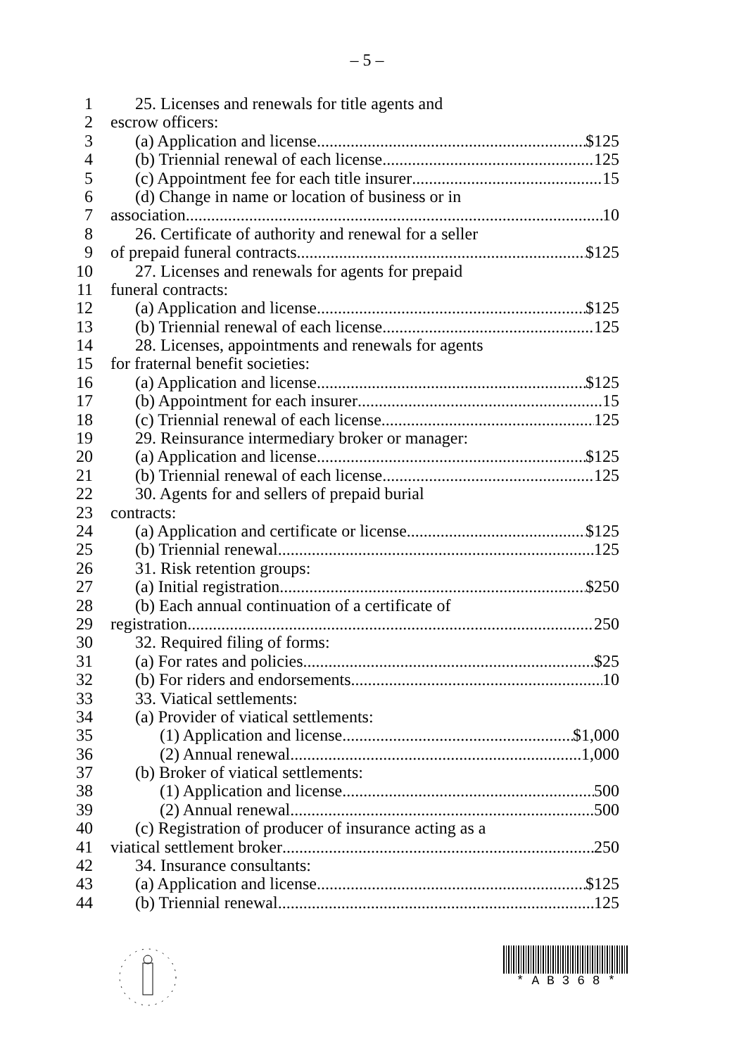– 5 –
1 25. Licenses and renewals for title agents and
2 escrow officers:
3 (a) Application and license $125
4 (b) Triennial renewal of each license 125
5 (c) Appointment fee for each title insurer 15
6 (d) Change in name or location of business or in
7 association 10
8 26. Certificate of authority and renewal for a seller
9 of prepaid funeral contracts $125
10 27. Licenses and renewals for agents for prepaid
11 funeral contracts:
12 (a) Application and license $125
13 (b) Triennial renewal of each license 125
14 28. Licenses, appointments and renewals for agents
15 for fraternal benefit societies:
16 (a) Application and license $125
17 (b) Appointment for each insurer 15
18 (c) Triennial renewal of each license 125
19 29. Reinsurance intermediary broker or manager:
20 (a) Application and license $125
21 (b) Triennial renewal of each license 125
22 30. Agents for and sellers of prepaid burial
23 contracts:
24 (a) Application and certificate or license $125
25 (b) Triennial renewal 125
26 31. Risk retention groups:
27 (a) Initial registration $250
28 (b) Each annual continuation of a certificate of
29 registration 250
30 32. Required filing of forms:
31 (a) For rates and policies $25
32 (b) For riders and endorsements 10
33 33. Viatical settlements:
34 (a) Provider of viatical settlements:
35 (1) Application and license $1,000
36 (2) Annual renewal 1,000
37 (b) Broker of viatical settlements:
38 (1) Application and license 500
39 (2) Annual renewal 500
40 (c) Registration of producer of insurance acting as a
41 viatical settlement broker 250
42 34. Insurance consultants:
43 (a) Application and license $125
44 (b) Triennial renewal 125
* A B 3 6 8 *